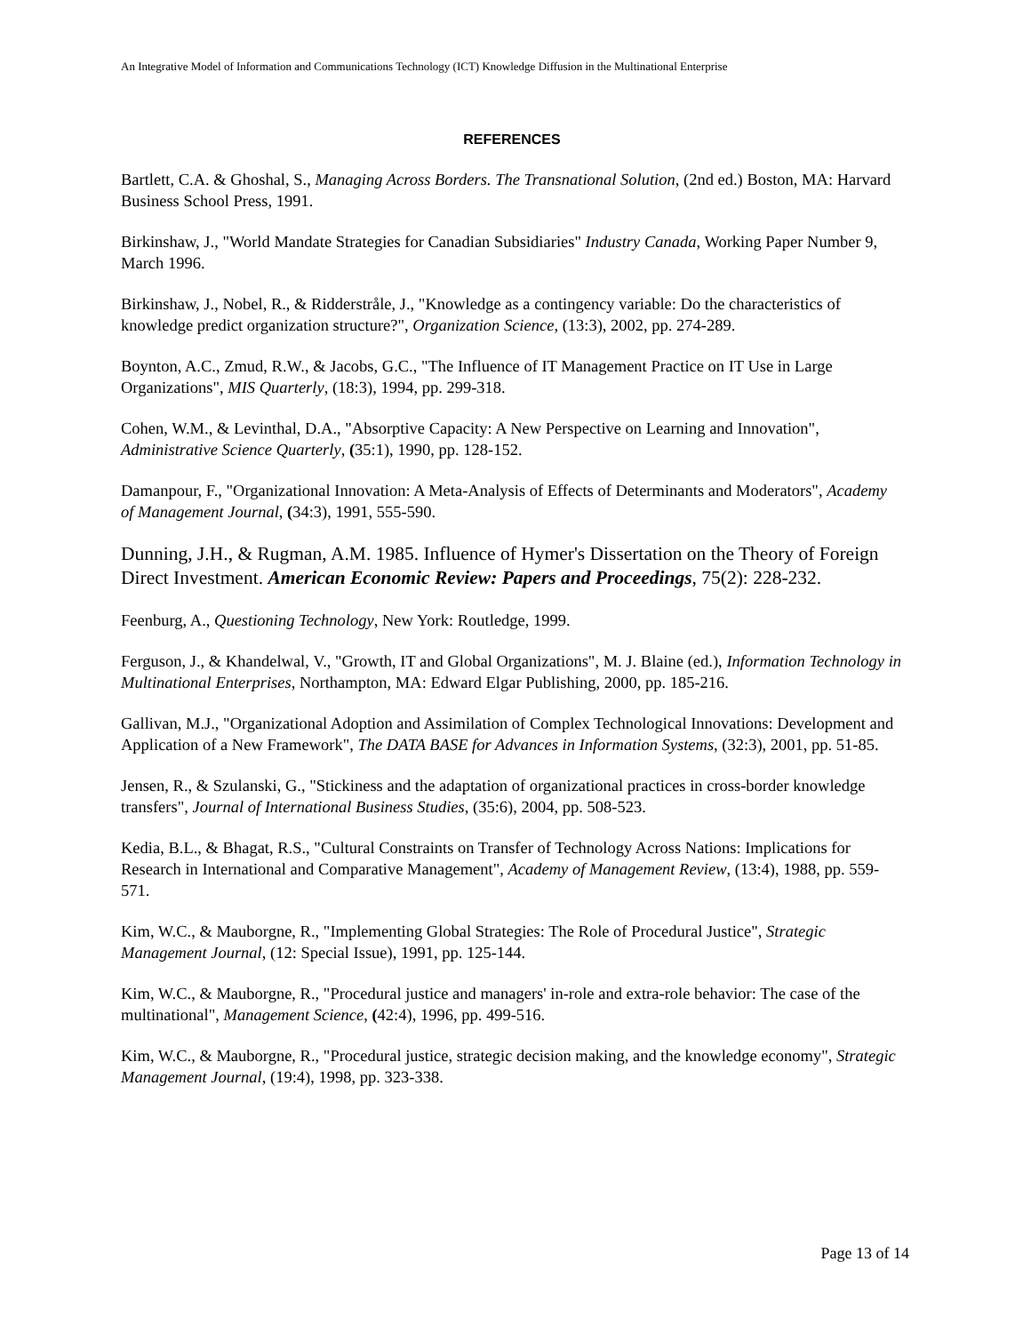An Integrative Model of Information and Communications Technology (ICT) Knowledge Diffusion in the Multinational Enterprise
REFERENCES
Bartlett, C.A. & Ghoshal, S., Managing Across Borders. The Transnational Solution, (2nd ed.) Boston, MA: Harvard Business School Press, 1991.
Birkinshaw, J., "World Mandate Strategies for Canadian Subsidiaries" Industry Canada, Working Paper Number 9, March 1996.
Birkinshaw, J., Nobel, R., & Ridderstråle, J., "Knowledge as a contingency variable: Do the characteristics of knowledge predict organization structure?", Organization Science, (13:3), 2002, pp. 274-289.
Boynton, A.C., Zmud, R.W., & Jacobs, G.C., "The Influence of IT Management Practice on IT Use in Large Organizations", MIS Quarterly, (18:3), 1994, pp. 299-318.
Cohen, W.M., & Levinthal, D.A., "Absorptive Capacity: A New Perspective on Learning and Innovation", Administrative Science Quarterly, (35:1), 1990, pp. 128-152.
Damanpour, F., "Organizational Innovation: A Meta-Analysis of Effects of Determinants and Moderators", Academy of Management Journal, (34:3), 1991, 555-590.
Dunning, J.H., & Rugman, A.M. 1985. Influence of Hymer's Dissertation on the Theory of Foreign Direct Investment. American Economic Review: Papers and Proceedings, 75(2): 228-232.
Feenburg, A., Questioning Technology, New York: Routledge, 1999.
Ferguson, J., & Khandelwal, V., "Growth, IT and Global Organizations", M. J. Blaine (ed.), Information Technology in Multinational Enterprises, Northampton, MA: Edward Elgar Publishing, 2000, pp. 185-216.
Gallivan, M.J., "Organizational Adoption and Assimilation of Complex Technological Innovations: Development and Application of a New Framework", The DATA BASE for Advances in Information Systems, (32:3), 2001, pp. 51-85.
Jensen, R., & Szulanski, G., "Stickiness and the adaptation of organizational practices in cross-border knowledge transfers", Journal of International Business Studies, (35:6), 2004, pp. 508-523.
Kedia, B.L., & Bhagat, R.S., "Cultural Constraints on Transfer of Technology Across Nations: Implications for Research in International and Comparative Management", Academy of Management Review, (13:4), 1988, pp. 559-571.
Kim, W.C., & Mauborgne, R., "Implementing Global Strategies: The Role of Procedural Justice", Strategic Management Journal, (12: Special Issue), 1991, pp. 125-144.
Kim, W.C., & Mauborgne, R., "Procedural justice and managers' in-role and extra-role behavior: The case of the multinational", Management Science, (42:4), 1996, pp. 499-516.
Kim, W.C., & Mauborgne, R., "Procedural justice, strategic decision making, and the knowledge economy", Strategic Management Journal, (19:4), 1998, pp. 323-338.
Page 13 of 14